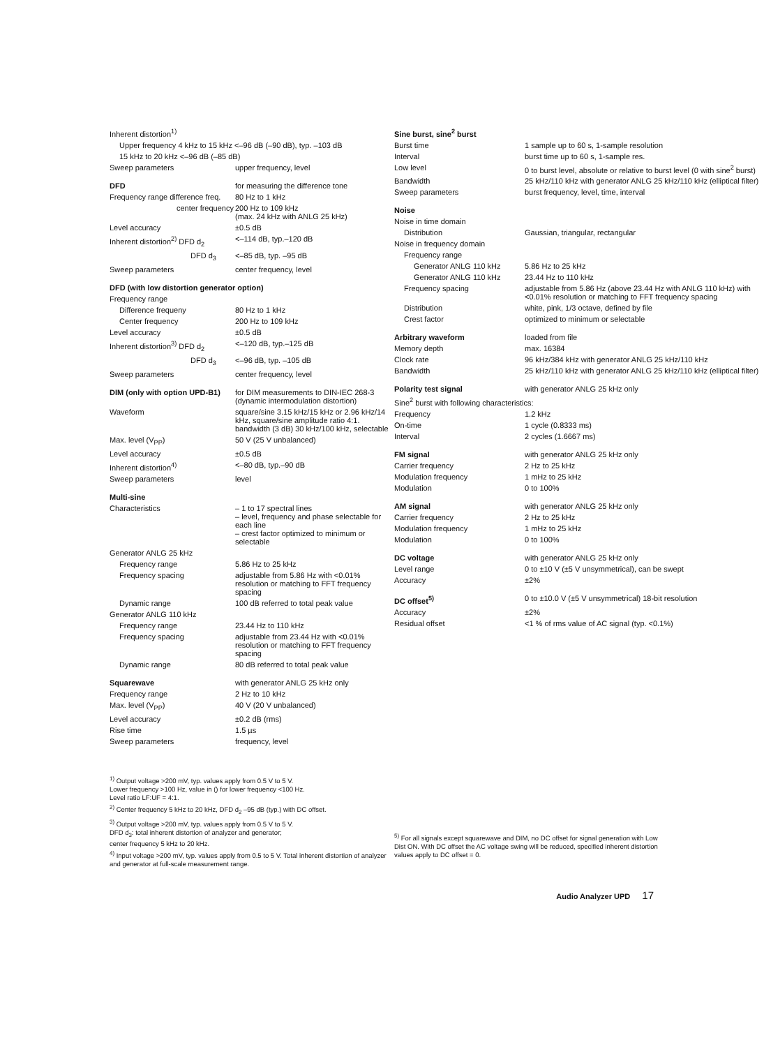| Inherent distortion<sup>1)</sup> | |
| Upper frequency 4 kHz to 15 kHz <–96 dB (–90 dB), typ. –103 dB | |
| 15 kHz to 20 kHz <–96 dB (–85 dB) | |
| Sweep parameters | upper frequency, level |
| DFD | for measuring the difference tone |
| Frequency range difference freq. | 80 Hz to 1 kHz |
| center frequency | 200 Hz to 109 kHz (max. 24 kHz with ANLG 25 kHz) |
| Level accuracy | ±0.5 dB |
| Inherent distortion<sup>2)</sup> DFD d<sub>2</sub> | <–114 dB, typ.–120 dB |
| DFD d<sub>3</sub> | <–85 dB, typ. –95 dB |
| Sweep parameters | center frequency, level |
| DFD (with low distortion generator option) | |
| Frequency range | |
| Difference frequeny | 80 Hz to 1 kHz |
| Center frequency | 200 Hz to 109 kHz |
| Level accuracy | ±0.5 dB |
| Inherent distortion<sup>3)</sup> DFD d<sub>2</sub> | <–120 dB, typ.–125 dB |
| DFD d<sub>3</sub> | <–96 dB, typ. –105 dB |
| Sweep parameters | center frequency, level |
| DIM (only with option UPD-B1) | for DIM measurements to DIN-IEC 268-3 (dynamic intermodulation distortion) |
| Waveform | square/sine 3.15 kHz/15 kHz or 2.96 kHz/14 kHz, square/sine amplitude ratio 4:1. bandwidth (3 dB) 30 kHz/100 kHz, selectable |
| Max. level (V<sub>PP</sub>) | 50 V (25 V unbalanced) |
| Level accuracy | ±0.5 dB |
| Inherent distortion<sup>4)</sup> | <–80 dB, typ.–90 dB |
| Sweep parameters | level |
| Multi-sine | |
| Characteristics | – 1 to 17 spectral lines – level, frequency and phase selectable for each line – crest factor optimized to minimum or selectable |
| Generator ANLG 25 kHz | |
| Frequency range | 5.86 Hz to 25 kHz |
| Frequency spacing | adjustable from 5.86 Hz with <0.01% resolution or matching to FFT frequency spacing |
| Dynamic range | 100 dB referred to total peak value |
| Generator ANLG 110 kHz | |
| Frequency range | 23.44 Hz to 110 kHz |
| Frequency spacing | adjustable from 23.44 Hz with <0.01% resolution or matching to FFT frequency spacing |
| Dynamic range | 80 dB referred to total peak value |
| Squarewave | with generator ANLG 25 kHz only |
| Frequency range | 2 Hz to 10 kHz |
| Max. level (V<sub>PP</sub>) | 40 V (20 V unbalanced) |
| Level accuracy | ±0.2 dB (rms) |
| Rise time | 1.5 µs |
| Sweep parameters | frequency, level |
| Sine burst, sine<sup>2</sup> burst | |
| Burst time | 1 sample up to 60 s, 1-sample resolution |
| Interval | burst time up to 60 s, 1-sample res. |
| Low level | 0 to burst level, absolute or relative to burst level (0 with sine<sup>2</sup> burst) |
| Bandwidth | 25 kHz/110 kHz with generator ANLG 25 kHz/110 kHz (elliptical filter) |
| Sweep parameters | burst frequency, level, time, interval |
| Noise | |
| Noise in time domain | |
| Distribution | Gaussian, triangular, rectangular |
| Noise in frequency domain | |
| Frequency range | |
| Generator ANLG 110 kHz | 5.86 Hz to 25 kHz |
| Generator ANLG 110 kHz | 23.44 Hz to 110 kHz |
| Frequency spacing | adjustable from 5.86 Hz (above 23.44 Hz with ANLG 110 kHz) with <0.01% resolution or matching to FFT frequency spacing |
| Distribution | white, pink, 1/3 octave, defined by file |
| Crest factor | optimized to minimum or selectable |
| Arbitrary waveform | loaded from file |
| Memory depth | max. 16384 |
| Clock rate | 96 kHz/384 kHz with generator ANLG 25 kHz/110 kHz |
| Bandwidth | 25 kHz/110 kHz with generator ANLG 25 kHz/110 kHz (elliptical filter) |
| Polarity test signal | with generator ANLG 25 kHz only |
| Sine<sup>2</sup> burst with following characteristics: | |
| Frequency | 1.2 kHz |
| On-time | 1 cycle (0.8333 ms) |
| Interval | 2 cycles (1.6667 ms) |
| FM signal | with generator ANLG 25 kHz only |
| Carrier frequency | 2 Hz to 25 kHz |
| Modulation frequency | 1 mHz to 25 kHz |
| Modulation | 0 to 100% |
| AM signal | with generator ANLG 25 kHz only |
| Carrier frequency | 2 Hz to 25 kHz |
| Modulation frequency | 1 mHz to 25 kHz |
| Modulation | 0 to 100% |
| DC voltage | with generator ANLG 25 kHz only |
| Level range | 0 to ±10 V (±5 V unsymmetrical), can be swept |
| Accuracy | ±2% |
| DC offset<sup>5)</sup> | 0 to ±10.0 V (±5 V unsymmetrical) 18-bit resolution |
| Accuracy | ±2% |
| Residual offset | <1 % of rms value of AC signal (typ. <0.1%) |
<sup>1)</sup> Output voltage >200 mV, typ. values apply from 0.5 V to 5 V.
Lower frequency >100 Hz, value in () for lower frequency <100 Hz.
Level ratio LF:UF = 4:1.
<sup>2)</sup> Center frequency 5 kHz to 20 kHz, DFD d<sub>2</sub> –95 dB (typ.) with DC offset.
<sup>3)</sup> Output voltage >200 mV, typ. values apply from 0.5 V to 5 V.
DFD d<sub>3</sub>: total inherent distortion of analyzer and generator;
center frequency 5 kHz to 20 kHz.
<sup>4)</sup> Input voltage >200 mV, typ. values apply from 0.5 to 5 V. Total inherent distortion of analyzer and generator at full-scale measurement range.
<sup>5)</sup> For all signals except squarewave and DIM, no DC offset for signal generation with Low Dist ON. With DC offset the AC voltage swing will be reduced, specified inherent distortion values apply to DC offset = 0.
Audio Analyzer UPD 17